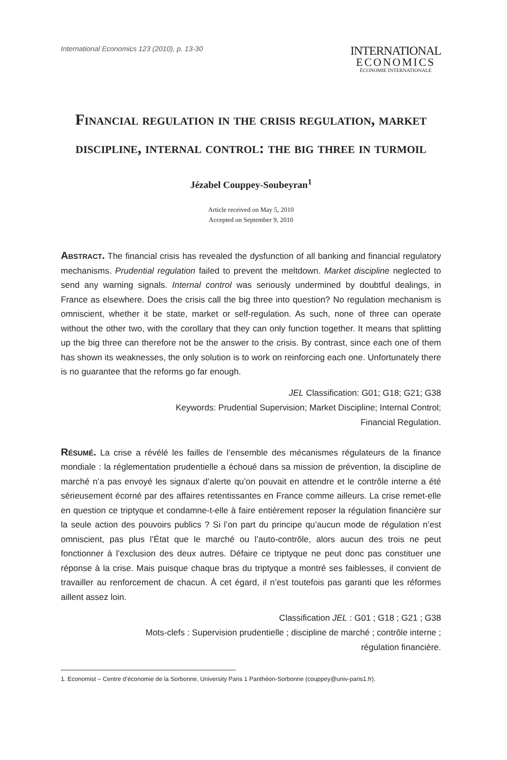International Economics 123 (2010), p. 13-30
INTERNATIONAL
ECONOMICS
ÉCONOMIE INTERNATIONALE
Financial regulation in the crisis regulation, market discipline, internal control: the big three in turmoil
Jézabel Couppey-Soubeyran<sup>1</sup>
Article received on May 5, 2010
Accepted on September 9, 2010
Abstract. The financial crisis has revealed the dysfunction of all banking and financial regulatory mechanisms. Prudential regulation failed to prevent the meltdown. Market discipline neglected to send any warning signals. Internal control was seriously undermined by doubtful dealings, in France as elsewhere. Does the crisis call the big three into question? No regulation mechanism is omniscient, whether it be state, market or self-regulation. As such, none of three can operate without the other two, with the corollary that they can only function together. It means that splitting up the big three can therefore not be the answer to the crisis. By contrast, since each one of them has shown its weaknesses, the only solution is to work on reinforcing each one. Unfortunately there is no guarantee that the reforms go far enough.
JEL Classification: G01; G18; G21; G38
Keywords: Prudential Supervision; Market Discipline; Internal Control;
Financial Regulation.
Résumé. La crise a révélé les failles de l’ensemble des mécanismes régulateurs de la finance mondiale : la réglementation prudentielle a échoué dans sa mission de prévention, la discipline de marché n’a pas envoyé les signaux d’alerte qu’on pouvait en attendre et le contrôle interne a été sérieusement écorné par des affaires retentissantes en France comme ailleurs. La crise remet-elle en question ce triptyque et condamne-t-elle à faire entièrement reposer la régulation financière sur la seule action des pouvoirs publics ? Si l’on part du principe qu’aucun mode de régulation n’est omniscient, pas plus l’État que le marché ou l’auto-contrôle, alors aucun des trois ne peut fonctionner à l’exclusion des deux autres. Défaire ce triptyque ne peut donc pas constituer une réponse à la crise. Mais puisque chaque bras du triptyque a montré ses faiblesses, il convient de travailler au renforcement de chacun. À cet égard, il n’est toutefois pas garanti que les réformes aillent assez loin.
Classification JEL : G01 ; G18 ; G21 ; G38
Mots-clefs : Supervision prudentielle ; discipline de marché ; contrôle interne ;
régulation financière.
1. Economist – Centre d’économie de la Sorbonne, University Paris 1 Panthéon-Sorbonne (couppey@univ-paris1.fr).